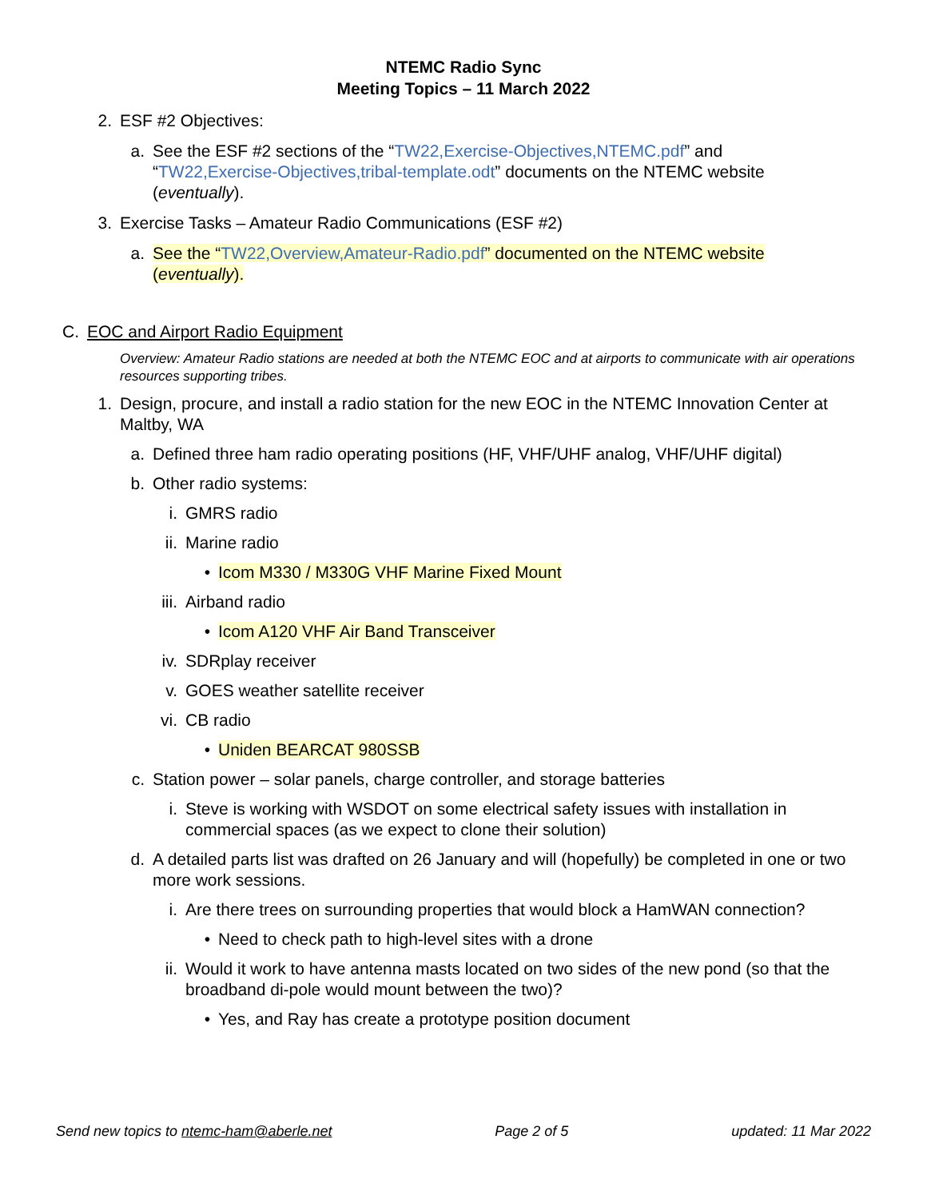NTEMC Radio Sync
Meeting Topics – 11 March 2022
2. ESF #2 Objectives:
a. See the ESF #2 sections of the “TW22,Exercise-Objectives,NTEMC.pdf” and “TW22,Exercise-Objectives,tribal-template.odt” documents on the NTEMC website (eventually).
3. Exercise Tasks – Amateur Radio Communications (ESF #2)
a. See the “TW22,Overview,Amateur-Radio.pdf” documented on the NTEMC website (eventually).
C. EOC and Airport Radio Equipment
Overview: Amateur Radio stations are needed at both the NTEMC EOC and at airports to communicate with air operations resources supporting tribes.
1. Design, procure, and install a radio station for the new EOC in the NTEMC Innovation Center at Maltby, WA
a. Defined three ham radio operating positions (HF, VHF/UHF analog, VHF/UHF digital)
b. Other radio systems:
i. GMRS radio
ii. Marine radio
• Icom M330 / M330G VHF Marine Fixed Mount
iii. Airband radio
• Icom A120 VHF Air Band Transceiver
iv. SDRplay receiver
v. GOES weather satellite receiver
vi. CB radio
• Uniden BEARCAT 980SSB
c. Station power – solar panels, charge controller, and storage batteries
i. Steve is working with WSDOT on some electrical safety issues with installation in commercial spaces (as we expect to clone their solution)
d. A detailed parts list was drafted on 26 January and will (hopefully) be completed in one or two more work sessions.
i. Are there trees on surrounding properties that would block a HamWAN connection?
• Need to check path to high-level sites with a drone
ii. Would it work to have antenna masts located on two sides of the new pond (so that the broadband di-pole would mount between the two)?
• Yes, and Ray has create a prototype position document
Send new topics to ntemc-ham@aberle.net Page 2 of 5 updated: 11 Mar 2022